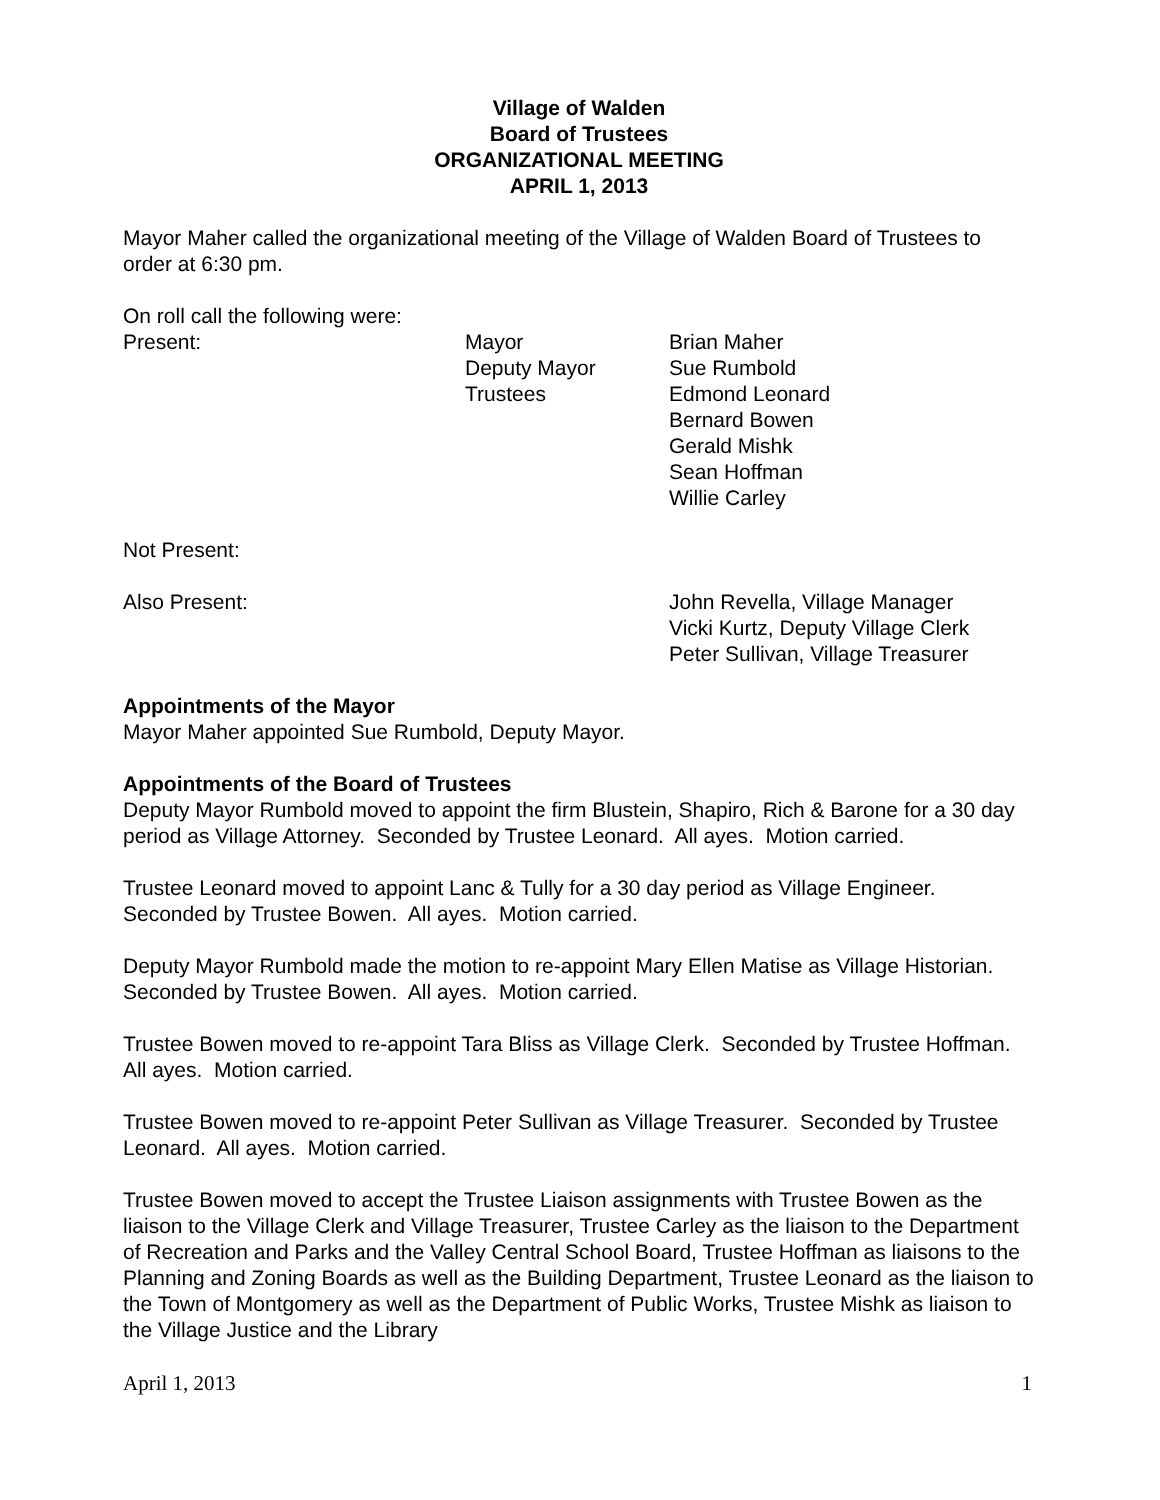Village of Walden
Board of Trustees
ORGANIZATIONAL MEETING
APRIL 1, 2013
Mayor Maher called the organizational meeting of the Village of Walden Board of Trustees to order at 6:30 pm.
On roll call the following were:
| Present: | Mayor Deputy Mayor Trustees | Brian Maher Sue Rumbold Edmond Leonard Bernard Bowen Gerald Mishk Sean Hoffman Willie Carley |
| Not Present: | | |
| Also Present: | | John Revella, Village Manager Vicki Kurtz, Deputy Village Clerk Peter Sullivan, Village Treasurer |
Appointments of the Mayor
Mayor Maher appointed Sue Rumbold, Deputy Mayor.
Appointments of the Board of Trustees
Deputy Mayor Rumbold moved to appoint the firm Blustein, Shapiro, Rich & Barone for a 30 day period as Village Attorney. Seconded by Trustee Leonard. All ayes. Motion carried.
Trustee Leonard moved to appoint Lanc & Tully for a 30 day period as Village Engineer. Seconded by Trustee Bowen. All ayes. Motion carried.
Deputy Mayor Rumbold made the motion to re-appoint Mary Ellen Matise as Village Historian. Seconded by Trustee Bowen. All ayes. Motion carried.
Trustee Bowen moved to re-appoint Tara Bliss as Village Clerk. Seconded by Trustee Hoffman. All ayes. Motion carried.
Trustee Bowen moved to re-appoint Peter Sullivan as Village Treasurer. Seconded by Trustee Leonard. All ayes. Motion carried.
Trustee Bowen moved to accept the Trustee Liaison assignments with Trustee Bowen as the liaison to the Village Clerk and Village Treasurer, Trustee Carley as the liaison to the Department of Recreation and Parks and the Valley Central School Board, Trustee Hoffman as liaisons to the Planning and Zoning Boards as well as the Building Department, Trustee Leonard as the liaison to the Town of Montgomery as well as the Department of Public Works, Trustee Mishk as liaison to the Village Justice and the Library
April 1, 2013 1